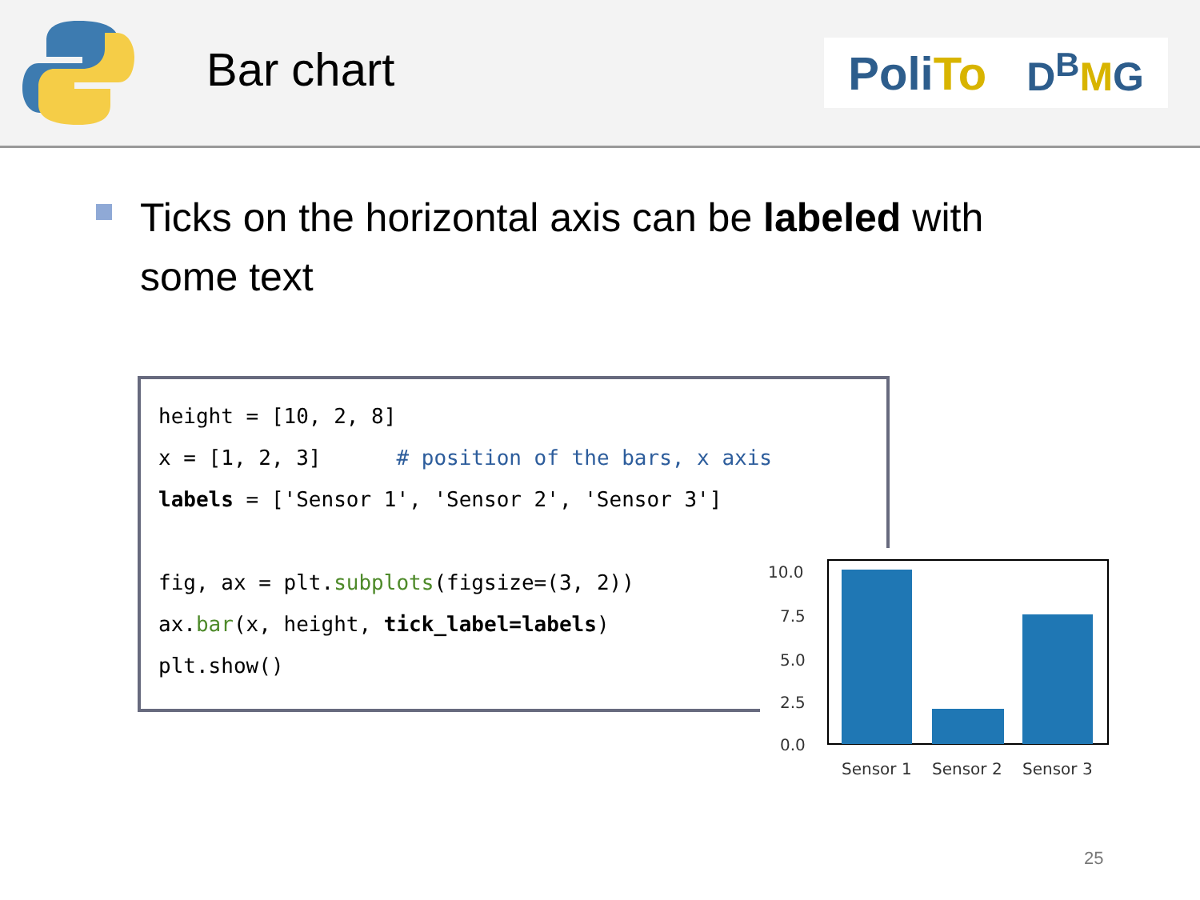Bar chart
PoliTo
D<sup>B</sup>MG
Ticks on the horizontal axis can be labeled with some text
height = [10, 2, 8]
x = [1, 2, 3] # position of the bars, x axis
labels = ['Sensor 1', 'Sensor 2', 'Sensor 3']
fig, ax = plt.subplots(figsize=(3, 2))
ax.bar(x, height, tick_label=labels)
plt.show()
10.0
7.5
5.0
2.5
0.0
Sensor 1
Sensor 2
Sensor 3
25